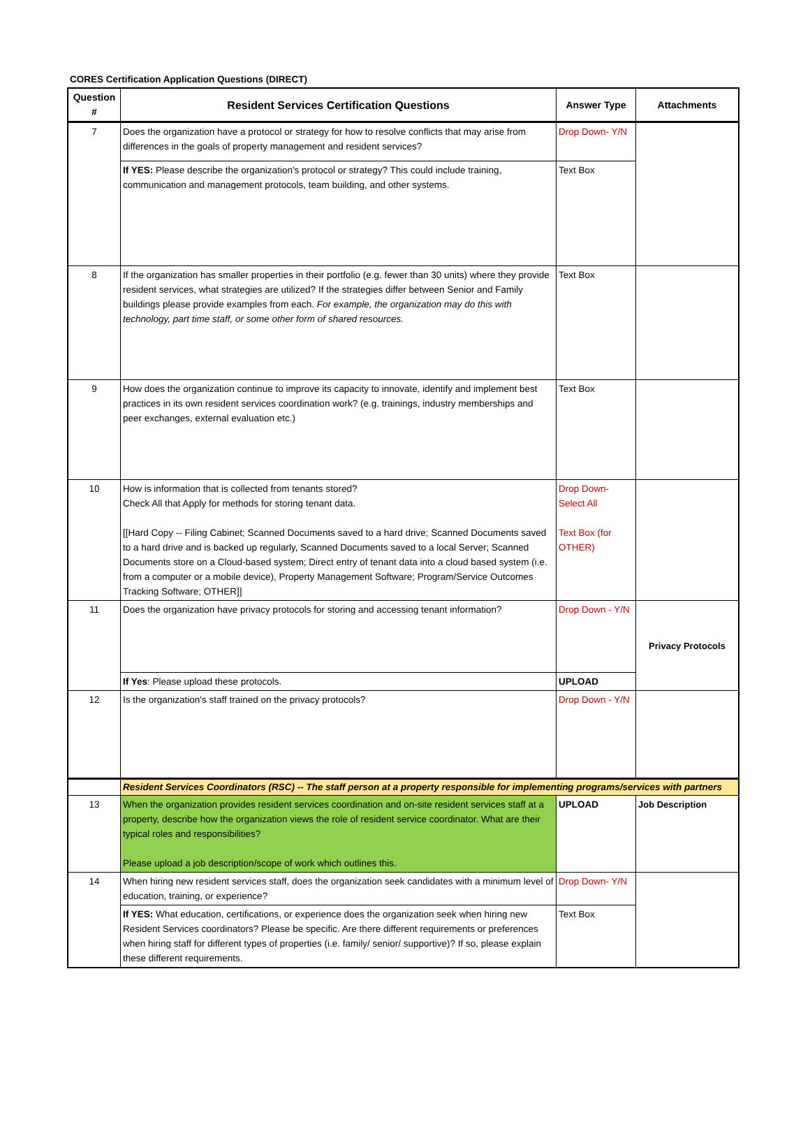CORES Certification Application Questions (DIRECT)
| Question # | Resident Services Certification Questions | Answer Type | Attachments |
| --- | --- | --- | --- |
| 7 | Does the organization have a protocol or strategy for how to resolve conflicts that may arise from differences in the goals of property management and resident services? | Drop Down- Y/N | |
| | If YES: Please describe the organization's protocol or strategy? This could include training, communication and management protocols, team building, and other systems. | Text Box | |
| 8 | If the organization has smaller properties in their portfolio (e.g. fewer than 30 units) where they provide resident services, what strategies are utilized? If the strategies differ between Senior and Family buildings please provide examples from each. For example, the organization may do this with technology, part time staff, or some other form of shared resources. | Text Box | |
| 9 | How does the organization continue to improve its capacity to innovate, identify and implement best practices in its own resident services coordination work? (e.g. trainings, industry memberships and peer exchanges, external evaluation etc.) | Text Box | |
| 10 | How is information that is collected from tenants stored? Check All that Apply for methods for storing tenant data. [[Hard Copy -- Filing Cabinet; Scanned Documents saved to a hard drive; Scanned Documents saved to a hard drive and is backed up regularly, Scanned Documents saved to a local Server; Scanned Documents store on a Cloud-based system; Direct entry of tenant data into a cloud based system (i.e. from a computer or a mobile device), Property Management Software; Program/Service Outcomes Tracking Software; OTHER]] | Drop Down- Select All Text Box (for OTHER) | |
| 11 | Does the organization have privacy protocols for storing and accessing tenant information? | Drop Down - Y/N | Privacy Protocols |
| | If Yes : Please upload these protocols. | UPLOAD | |
| 12 | Is the organization's staff trained on the privacy protocols? | Drop Down - Y/N | |
| | Resident Services Coordinators (RSC) -- The staff person at a property responsible for implementing programs/services with partners | | |
| 13 | When the organization provides resident services coordination and on-site resident services staff at a property, describe how the organization views the role of resident service coordinator. What are their typical roles and responsibilities? Please upload a job description/scope of work which outlines this. | UPLOAD | Job Description |
| 14 | When hiring new resident services staff, does the organization seek candidates with a minimum level of education, training, or experience? | Drop Down- Y/N | |
| | If YES: What education, certifications, or experience does the organization seek when hiring new Resident Services coordinators? Please be specific. Are there different requirements or preferences when hiring staff for different types of properties (i.e. family/ senior/ supportive)? If so, please explain these different requirements. | Text Box | |